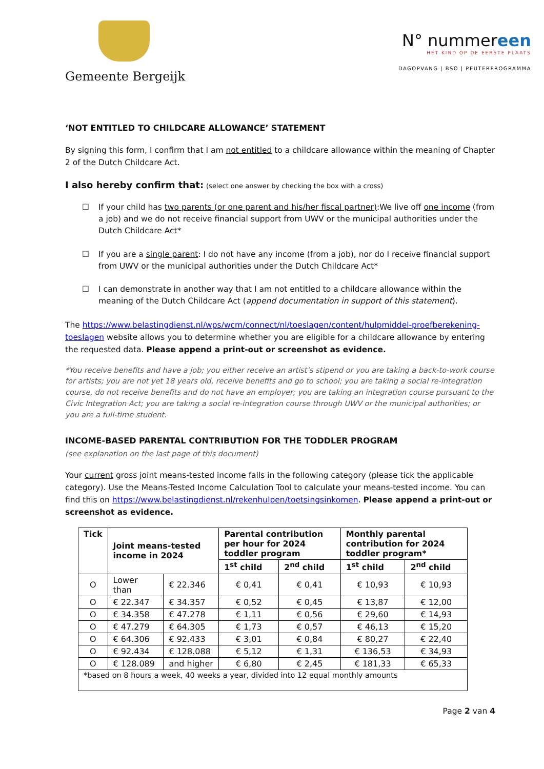Gemeente Bergeijk
N° nummereen
HET KIND OP DE EERSTE PLAATS
DAGOPVANG | BSO | PEUTERPROGRAMMA
‘NOT ENTITLED TO CHILDCARE ALLOWANCE’ STATEMENT
By signing this form, I confirm that I am not entitled to a childcare allowance within the meaning of Chapter 2 of the Dutch Childcare Act.
I also hereby confirm that: (select one answer by checking the box with a cross)
☐ If your child has two parents (or one parent and his/her fiscal partner):We live off one income (from a job) and we do not receive financial support from UWV or the municipal authorities under the Dutch Childcare Act*
☐ If you are a single parent: I do not have any income (from a job), nor do I receive financial support from UWV or the municipal authorities under the Dutch Childcare Act*
☐ I can demonstrate in another way that I am not entitled to a childcare allowance within the meaning of the Dutch Childcare Act (append documentation in support of this statement).
The https://www.belastingdienst.nl/wps/wcm/connect/nl/toeslagen/content/hulpmiddel-proefberekening-toeslagen website allows you to determine whether you are eligible for a childcare allowance by entering the requested data. Please append a print-out or screenshot as evidence.
*You receive benefits and have a job; you either receive an artist’s stipend or you are taking a back-to-work course for artists; you are not yet 18 years old, receive benefits and go to school; you are taking a social re-integration course, do not receive benefits and do not have an employer; you are taking an integration course pursuant to the Civic Integration Act; you are taking a social re-integration course through UWV or the municipal authorities; or you are a full-time student.
INCOME-BASED PARENTAL CONTRIBUTION FOR THE TODDLER PROGRAM
(see explanation on the last page of this document)
Your current gross joint means-tested income falls in the following category (please tick the applicable category). Use the Means-Tested Income Calculation Tool to calculate your means-tested income. You can find this on https://www.belastingdienst.nl/rekenhulpen/toetsingsinkomen. Please append a print-out or screenshot as evidence.
| Tick | Joint means-tested income in 2024 | | Parental contribution per hour for 2024 toddler program | | Monthly parental contribution for 2024 toddler program* | |
| --- | --- | --- | --- | --- | --- | --- |
| | | | 1<sup>st</sup> child | 2<sup>nd</sup> child | 1<sup>st</sup> child | 2<sup>nd</sup> child |
| O | Lower than | € 22.346 | € 0,41 | € 0,41 | € 10,93 | € 10,93 |
| O | € 22.347 | € 34.357 | € 0,52 | € 0,45 | € 13,87 | € 12,00 |
| O | € 34.358 | € 47.278 | € 1,11 | € 0,56 | € 29,60 | € 14,93 |
| O | € 47.279 | € 64.305 | € 1,73 | € 0,57 | € 46,13 | € 15,20 |
| O | € 64.306 | € 92.433 | € 3,01 | € 0,84 | € 80,27 | € 22,40 |
| O | € 92.434 | € 128.088 | € 5,12 | € 1,31 | € 136,53 | € 34,93 |
| O | € 128.089 | and higher | € 6,80 | € 2,45 | € 181,33 | € 65,33 |
| *based on 8 hours a week, 40 weeks a year, divided into 12 equal monthly amounts | | | | | | |
Page 2 van 4